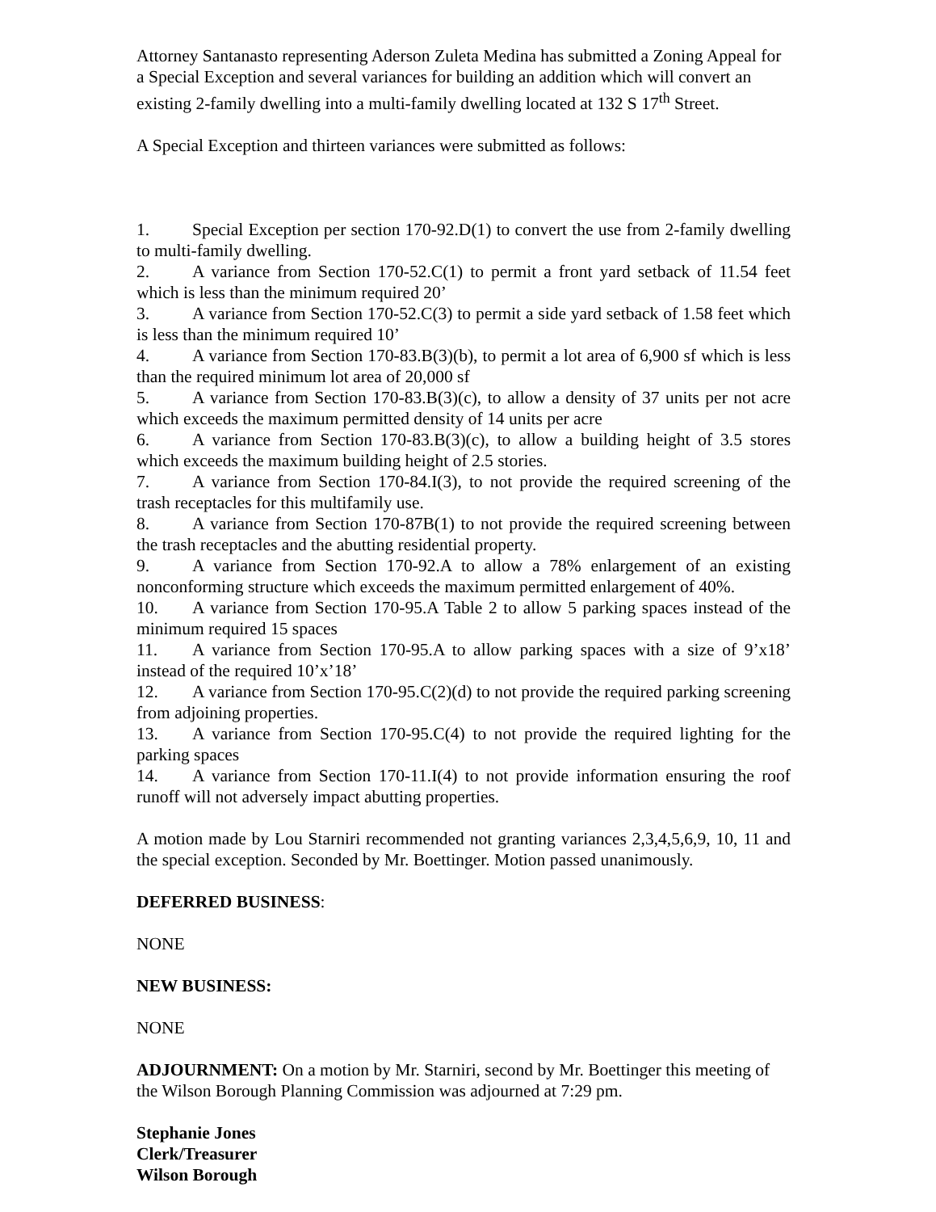Attorney Santanasto representing Aderson Zuleta Medina has submitted a Zoning Appeal for a Special Exception and several variances for building an addition which will convert an existing 2-family dwelling into a multi-family dwelling located at 132 S 17<sup>th</sup> Street.
A Special Exception and thirteen variances were submitted as follows:
1. Special Exception per section 170-92.D(1) to convert the use from 2-family dwelling to multi-family dwelling.
2. A variance from Section 170-52.C(1) to permit a front yard setback of 11.54 feet which is less than the minimum required 20’
3. A variance from Section 170-52.C(3) to permit a side yard setback of 1.58 feet which is less than the minimum required 10’
4. A variance from Section 170-83.B(3)(b), to permit a lot area of 6,900 sf which is less than the required minimum lot area of 20,000 sf
5. A variance from Section 170-83.B(3)(c), to allow a density of 37 units per not acre which exceeds the maximum permitted density of 14 units per acre
6. A variance from Section 170-83.B(3)(c), to allow a building height of 3.5 stores which exceeds the maximum building height of 2.5 stories.
7. A variance from Section 170-84.I(3), to not provide the required screening of the trash receptacles for this multifamily use.
8. A variance from Section 170-87B(1) to not provide the required screening between the trash receptacles and the abutting residential property.
9. A variance from Section 170-92.A to allow a 78% enlargement of an existing nonconforming structure which exceeds the maximum permitted enlargement of 40%.
10. A variance from Section 170-95.A Table 2 to allow 5 parking spaces instead of the minimum required 15 spaces
11. A variance from Section 170-95.A to allow parking spaces with a size of 9’x18’ instead of the required 10’x’18’
12. A variance from Section 170-95.C(2)(d) to not provide the required parking screening from adjoining properties.
13. A variance from Section 170-95.C(4) to not provide the required lighting for the parking spaces
14. A variance from Section 170-11.I(4) to not provide information ensuring the roof runoff will not adversely impact abutting properties.
A motion made by Lou Starniri recommended not granting variances 2,3,4,5,6,9, 10, 11 and the special exception. Seconded by Mr. Boettinger. Motion passed unanimously.
DEFERRED BUSINESS:
NONE
NEW BUSINESS:
NONE
ADJOURNMENT: On a motion by Mr. Starniri, second by Mr. Boettinger this meeting of the Wilson Borough Planning Commission was adjourned at 7:29 pm.
Stephanie Jones
Clerk/Treasurer
Wilson Borough